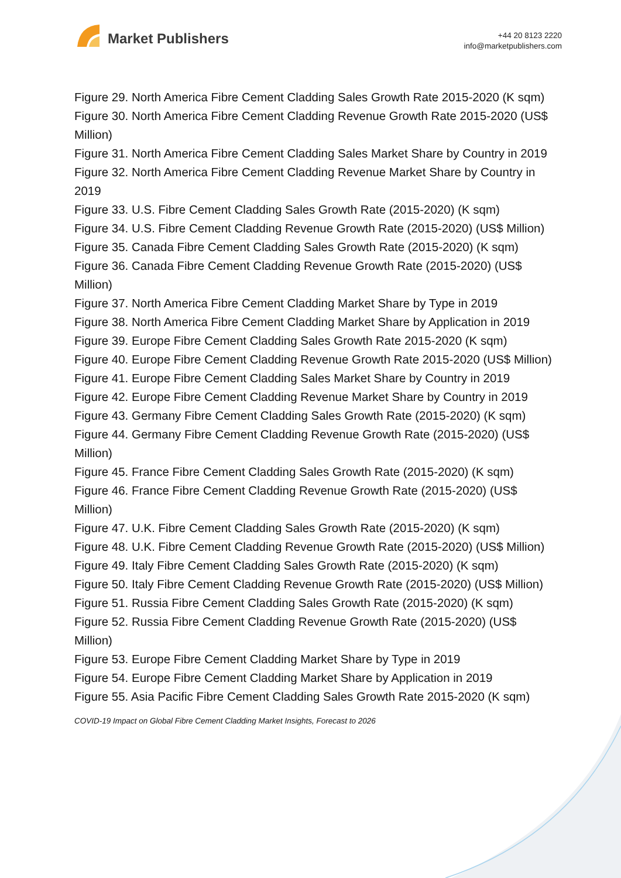Market Publishers
+44 20 8123 2220
info@marketpublishers.com
Figure 29. North America Fibre Cement Cladding Sales Growth Rate 2015-2020 (K sqm)
Figure 30. North America Fibre Cement Cladding Revenue Growth Rate 2015-2020 (US$ Million)
Figure 31. North America Fibre Cement Cladding Sales Market Share by Country in 2019
Figure 32. North America Fibre Cement Cladding Revenue Market Share by Country in 2019
Figure 33. U.S. Fibre Cement Cladding Sales Growth Rate (2015-2020) (K sqm)
Figure 34. U.S. Fibre Cement Cladding Revenue Growth Rate (2015-2020) (US$ Million)
Figure 35. Canada Fibre Cement Cladding Sales Growth Rate (2015-2020) (K sqm)
Figure 36. Canada Fibre Cement Cladding Revenue Growth Rate (2015-2020) (US$ Million)
Figure 37. North America Fibre Cement Cladding Market Share by Type in 2019
Figure 38. North America Fibre Cement Cladding Market Share by Application in 2019
Figure 39. Europe Fibre Cement Cladding Sales Growth Rate 2015-2020 (K sqm)
Figure 40. Europe Fibre Cement Cladding Revenue Growth Rate 2015-2020 (US$ Million)
Figure 41. Europe Fibre Cement Cladding Sales Market Share by Country in 2019
Figure 42. Europe Fibre Cement Cladding Revenue Market Share by Country in 2019
Figure 43. Germany Fibre Cement Cladding Sales Growth Rate (2015-2020) (K sqm)
Figure 44. Germany Fibre Cement Cladding Revenue Growth Rate (2015-2020) (US$ Million)
Figure 45. France Fibre Cement Cladding Sales Growth Rate (2015-2020) (K sqm)
Figure 46. France Fibre Cement Cladding Revenue Growth Rate (2015-2020) (US$ Million)
Figure 47. U.K. Fibre Cement Cladding Sales Growth Rate (2015-2020) (K sqm)
Figure 48. U.K. Fibre Cement Cladding Revenue Growth Rate (2015-2020) (US$ Million)
Figure 49. Italy Fibre Cement Cladding Sales Growth Rate (2015-2020) (K sqm)
Figure 50. Italy Fibre Cement Cladding Revenue Growth Rate (2015-2020) (US$ Million)
Figure 51. Russia Fibre Cement Cladding Sales Growth Rate (2015-2020) (K sqm)
Figure 52. Russia Fibre Cement Cladding Revenue Growth Rate (2015-2020) (US$ Million)
Figure 53. Europe Fibre Cement Cladding Market Share by Type in 2019
Figure 54. Europe Fibre Cement Cladding Market Share by Application in 2019
Figure 55. Asia Pacific Fibre Cement Cladding Sales Growth Rate 2015-2020 (K sqm)
COVID-19 Impact on Global Fibre Cement Cladding Market Insights, Forecast to 2026